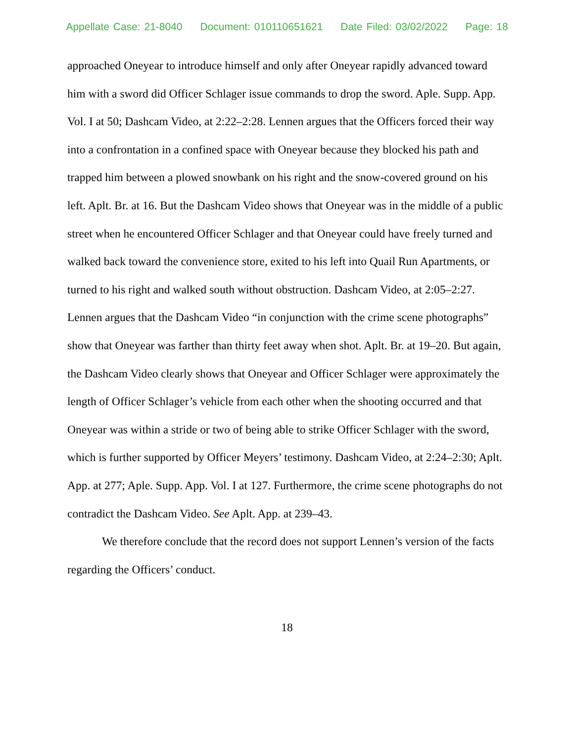Appellate Case: 21-8040 Document: 010110651621 Date Filed: 03/02/2022 Page: 18
approached Oneyear to introduce himself and only after Oneyear rapidly advanced toward him with a sword did Officer Schlager issue commands to drop the sword. Aple. Supp. App. Vol. I at 50; Dashcam Video, at 2:22–2:28. Lennen argues that the Officers forced their way into a confrontation in a confined space with Oneyear because they blocked his path and trapped him between a plowed snowbank on his right and the snow-covered ground on his left. Aplt. Br. at 16. But the Dashcam Video shows that Oneyear was in the middle of a public street when he encountered Officer Schlager and that Oneyear could have freely turned and walked back toward the convenience store, exited to his left into Quail Run Apartments, or turned to his right and walked south without obstruction. Dashcam Video, at 2:05–2:27. Lennen argues that the Dashcam Video “in conjunction with the crime scene photographs” show that Oneyear was farther than thirty feet away when shot. Aplt. Br. at 19–20. But again, the Dashcam Video clearly shows that Oneyear and Officer Schlager were approximately the length of Officer Schlager’s vehicle from each other when the shooting occurred and that Oneyear was within a stride or two of being able to strike Officer Schlager with the sword, which is further supported by Officer Meyers’ testimony. Dashcam Video, at 2:24–2:30; Aplt. App. at 277; Aple. Supp. App. Vol. I at 127. Furthermore, the crime scene photographs do not contradict the Dashcam Video. See Aplt. App. at 239–43.
We therefore conclude that the record does not support Lennen’s version of the facts regarding the Officers’ conduct.
18